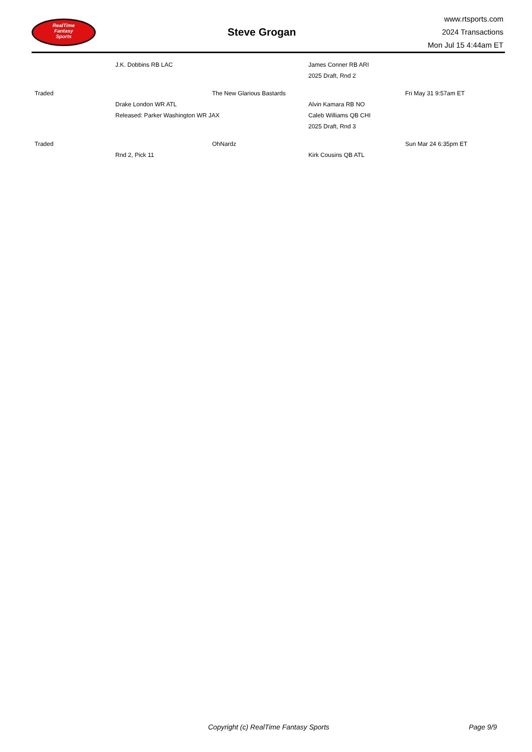RealTime
Fantasy
Sports
Steve Grogan
www.rtsports.com
2024 Transactions
Mon Jul 15 4:44am ET
| | J.K. Dobbins RB LAC | | James Conner RB ARI | |
| | | | 2025 Draft, Rnd 2 | |
| Traded | | The New Glarious Bastards | | Fri May 31 9:57am ET |
| | Drake London WR ATL | | Alvin Kamara RB NO | |
| | Released: Parker Washington WR JAX | | Caleb Williams QB CHI | |
| | | | 2025 Draft, Rnd 3 | |
| Traded | | OhNardz | | Sun Mar 24 6:35pm ET |
| | Rnd 2, Pick 11 | | Kirk Cousins QB ATL | |
Copyright (c) RealTime Fantasy Sports Page 9/9